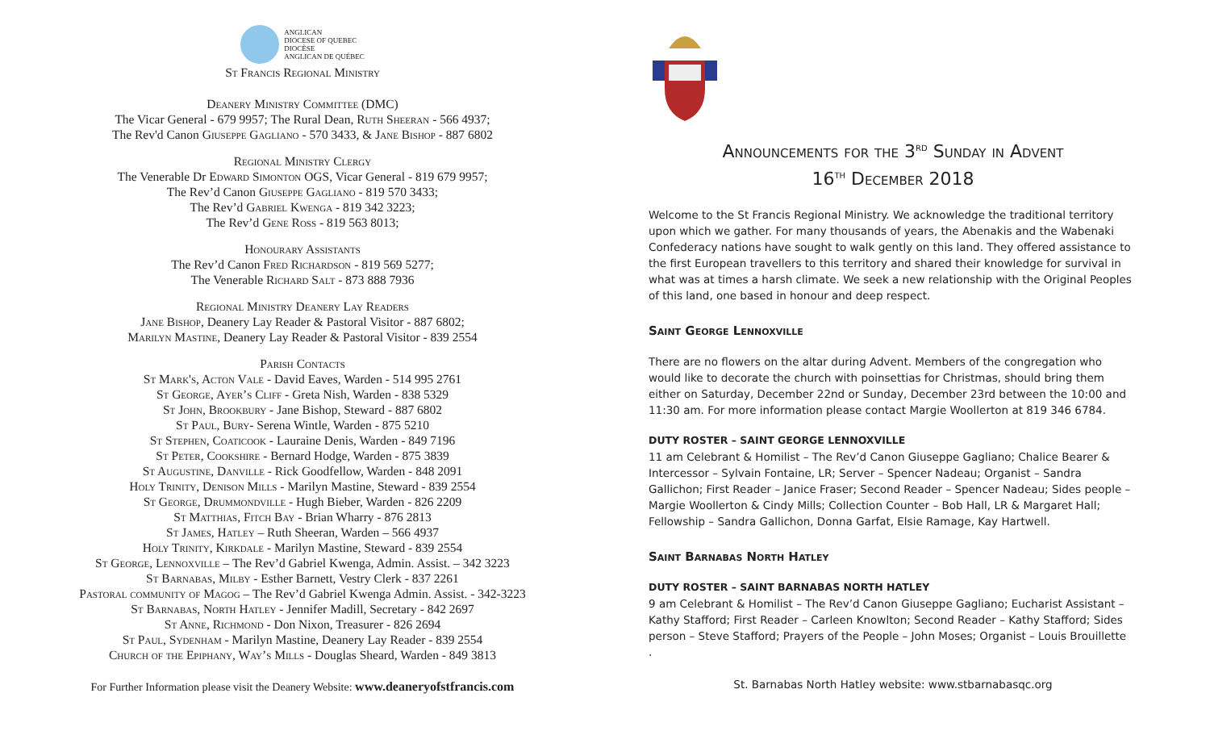ANGLICAN
DIOCESE OF QUEBEC
DIOCÈSE
ANGLICAN DE QUÉBEC
St Francis Regional Ministry
Deanery Ministry Committee (DMC)
The Vicar General - 679 9957; The Rural Dean, Ruth Sheeran - 566 4937;
The Rev'd Canon Giuseppe Gagliano - 570 3433, & Jane Bishop - 887 6802
Regional Ministry Clergy
The Venerable Dr Edward Simonton OGS, Vicar General - 819 679 9957;
The Rev’d Canon Giuseppe Gagliano - 819 570 3433;
The Rev’d Gabriel Kwenga - 819 342 3223;
The Rev’d Gene Ross - 819 563 8013;
Honourary Assistants
The Rev’d Canon Fred Richardson - 819 569 5277;
The Venerable Richard Salt - 873 888 7936
Regional Ministry Deanery Lay Readers
Jane Bishop, Deanery Lay Reader & Pastoral Visitor - 887 6802;
Marilyn Mastine, Deanery Lay Reader & Pastoral Visitor - 839 2554
Parish Contacts
St Mark's, Acton Vale - David Eaves, Warden - 514 995 2761
St George, Ayer’s Cliff - Greta Nish, Warden - 838 5329
St John, Brookbury - Jane Bishop, Steward - 887 6802
St Paul, Bury- Serena Wintle, Warden - 875 5210
St Stephen, Coaticook - Lauraine Denis, Warden - 849 7196
St Peter, Cookshire - Bernard Hodge, Warden - 875 3839
St Augustine, Danville - Rick Goodfellow, Warden - 848 2091
Holy Trinity, Denison Mills - Marilyn Mastine, Steward - 839 2554
St George, Drummondville - Hugh Bieber, Warden - 826 2209
St Matthias, Fitch Bay - Brian Wharry - 876 2813
St James, Hatley – Ruth Sheeran, Warden – 566 4937
Holy Trinity, Kirkdale - Marilyn Mastine, Steward - 839 2554
St George, Lennoxville – The Rev’d Gabriel Kwenga, Admin. Assist. – 342 3223
St Barnabas, Milby - Esther Barnett, Vestry Clerk - 837 2261
Pastoral community of Magog – The Rev’d Gabriel Kwenga Admin. Assist. - 342-3223
St Barnabas, North Hatley - Jennifer Madill, Secretary - 842 2697
St Anne, Richmond - Don Nixon, Treasurer - 826 2694
St Paul, Sydenham - Marilyn Mastine, Deanery Lay Reader - 839 2554
Church of the Epiphany, Way’s Mills - Douglas Sheard, Warden - 849 3813
For Further Information please visit the Deanery Website: www.deaneryofstfrancis.com
Announcements for the 3<sup>RD</sup> Sunday in Advent
16<sup>TH</sup> December 2018
Welcome to the St Francis Regional Ministry. We acknowledge the traditional territory upon which we gather. For many thousands of years, the Abenakis and the Wabenaki Confederacy nations have sought to walk gently on this land. They offered assistance to the first European travellers to this territory and shared their knowledge for survival in what was at times a harsh climate. We seek a new relationship with the Original Peoples of this land, one based in honour and deep respect.
Saint George Lennoxville
There are no flowers on the altar during Advent. Members of the congregation who would like to decorate the church with poinsettias for Christmas, should bring them either on Saturday, December 22nd or Sunday, December 23rd between the 10:00 and 11:30 am. For more information please contact Margie Woollerton at 819 346 6784.
DUTY ROSTER – SAINT GEORGE LENNOXVILLE
11 am Celebrant & Homilist – The Rev’d Canon Giuseppe Gagliano; Chalice Bearer & Intercessor – Sylvain Fontaine, LR; Server – Spencer Nadeau; Organist – Sandra Gallichon; First Reader – Janice Fraser; Second Reader – Spencer Nadeau; Sides people – Margie Woollerton & Cindy Mills; Collection Counter – Bob Hall, LR & Margaret Hall; Fellowship – Sandra Gallichon, Donna Garfat, Elsie Ramage, Kay Hartwell.
Saint Barnabas North Hatley
DUTY ROSTER – SAINT BARNABAS NORTH HATLEY
9 am Celebrant & Homilist – The Rev’d Canon Giuseppe Gagliano; Eucharist Assistant – Kathy Stafford; First Reader – Carleen Knowlton; Second Reader – Kathy Stafford; Sides person – Steve Stafford; Prayers of the People – John Moses; Organist – Louis Brouillette
.
St. Barnabas North Hatley website: www.stbarnabasqc.org